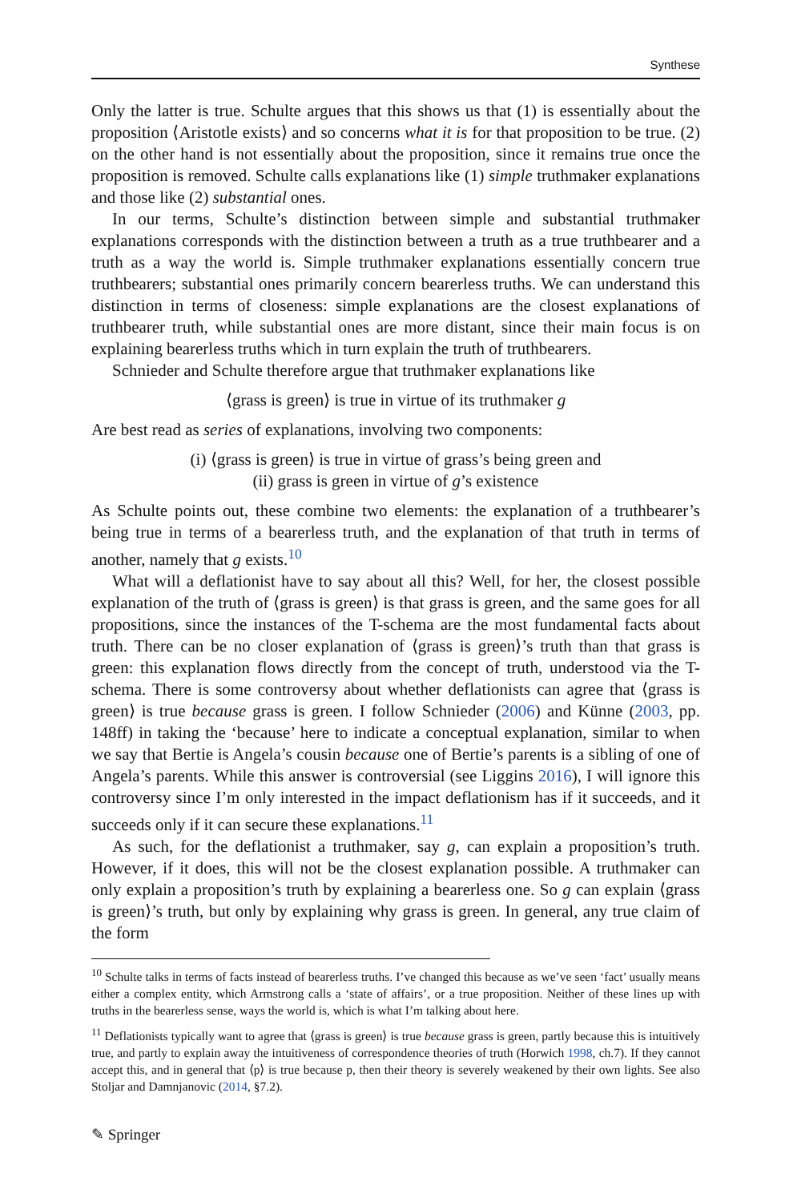Synthese
Only the latter is true. Schulte argues that this shows us that (1) is essentially about the proposition ⟨Aristotle exists⟩ and so concerns what it is for that proposition to be true. (2) on the other hand is not essentially about the proposition, since it remains true once the proposition is removed. Schulte calls explanations like (1) simple truthmaker explanations and those like (2) substantial ones.
In our terms, Schulte’s distinction between simple and substantial truthmaker explanations corresponds with the distinction between a truth as a true truthbearer and a truth as a way the world is. Simple truthmaker explanations essentially concern true truthbearers; substantial ones primarily concern bearerless truths. We can understand this distinction in terms of closeness: simple explanations are the closest explanations of truthbearer truth, while substantial ones are more distant, since their main focus is on explaining bearerless truths which in turn explain the truth of truthbearers.
Schnieder and Schulte therefore argue that truthmaker explanations like
⟨grass is green⟩ is true in virtue of its truthmaker g
Are best read as series of explanations, involving two components:
(i) ⟨grass is green⟩ is true in virtue of grass’s being green and
(ii) grass is green in virtue of g’s existence
As Schulte points out, these combine two elements: the explanation of a truthbearer’s being true in terms of a bearerless truth, and the explanation of that truth in terms of another, namely that g exists.<sup>10</sup>
What will a deflationist have to say about all this? Well, for her, the closest possible explanation of the truth of ⟨grass is green⟩ is that grass is green, and the same goes for all propositions, since the instances of the T-schema are the most fundamental facts about truth. There can be no closer explanation of ⟨grass is green⟩’s truth than that grass is green: this explanation flows directly from the concept of truth, understood via the T-schema. There is some controversy about whether deflationists can agree that ⟨grass is green⟩ is true because grass is green. I follow Schnieder (2006) and Künne (2003, pp. 148ff) in taking the ‘because’ here to indicate a conceptual explanation, similar to when we say that Bertie is Angela’s cousin because one of Bertie’s parents is a sibling of one of Angela’s parents. While this answer is controversial (see Liggins 2016), I will ignore this controversy since I’m only interested in the impact deflationism has if it succeeds, and it succeeds only if it can secure these explanations.<sup>11</sup>
As such, for the deflationist a truthmaker, say g, can explain a proposition’s truth. However, if it does, this will not be the closest explanation possible. A truthmaker can only explain a proposition’s truth by explaining a bearerless one. So g can explain ⟨grass is green⟩’s truth, but only by explaining why grass is green. In general, any true claim of the form
<sup>10</sup> Schulte talks in terms of facts instead of bearerless truths. I’ve changed this because as we’ve seen ‘fact’ usually means either a complex entity, which Armstrong calls a ‘state of affairs’, or a true proposition. Neither of these lines up with truths in the bearerless sense, ways the world is, which is what I’m talking about here.
<sup>11</sup> Deflationists typically want to agree that ⟨grass is green⟩ is true because grass is green, partly because this is intuitively true, and partly to explain away the intuitiveness of correspondence theories of truth (Horwich 1998, ch.7). If they cannot accept this, and in general that ⟨p⟩ is true because p, then their theory is severely weakened by their own lights. See also Stoljar and Damnjanovic (2014, §7.2).
✎ Springer